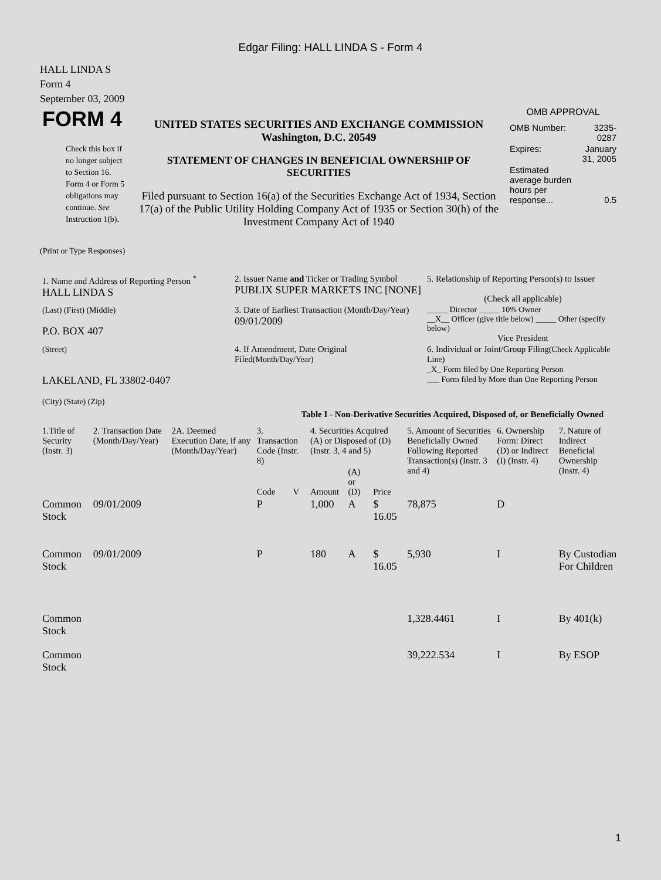Edgar Filing: HALL LINDA S - Form 4
HALL LINDA S
Form 4
September 03, 2009
| FORM 4 Check this box if no longer subject to Section 16. Form 4 or Form 5 obligations may continue. See Instruction 1(b). | UNITED STATES SECURITIES AND EXCHANGE COMMISSION Washington, D.C. 20549 STATEMENT OF CHANGES IN BENEFICIAL OWNERSHIP OF SECURITIES Filed pursuant to Section 16(a) of the Securities Exchange Act of 1934, Section 17(a) of the Public Utility Holding Company Act of 1935 or Section 30(h) of the Investment Company Act of 1940 | OMB APPROVAL / OMB Number: / 3235-0287 / / Expires: / January 31, 2005 / / Estimated average burden hours per response... / 0.5 / |
(Print or Type Responses)
| 1. Name and Address of Reporting Person <sup>*</sup> HALL LINDA S | 2. Issuer Name and Ticker or Trading Symbol PUBLIX SUPER MARKETS INC [NONE] | 5. Relationship of Reporting Person(s) to Issuer (Check all applicable) |
| (Last) (First) (Middle) P.O. BOX 407 | 3. Date of Earliest Transaction (Month/Day/Year) 09/01/2009 | _____ Director _____ 10% Owner __X__ Officer (give title below) _____ Other (specify below) Vice President |
| (Street) LAKELAND, FL 33802-0407 (City) (State) (Zip) | 4. If Amendment, Date Original Filed (Month/Day/Year) | 6. Individual or Joint/Group Filing (Check Applicable Line) _X_ Form filed by One Reporting Person ___ Form filed by More than One Reporting Person |
Table I - Non-Derivative Securities Acquired, Disposed of, or Beneficially Owned
| 1.Title of Security (Instr. 3) | 2. Transaction Date (Month/Day/Year) | 2A. Deemed Execution Date, if any (Month/Day/Year) | 3. Transaction Code (Instr. 8) | | 4. Securities Acquired (A) or Disposed of (D) (Instr. 3, 4 and 5) | | | 5. Amount of Securities Beneficially Owned Following Reported Transaction(s) (Instr. 3 and 4) | 6. Ownership Form: Direct (D) or Indirect (I) (Instr. 4) | 7. Nature of Indirect Beneficial Ownership (Instr. 4) |
| --- | --- | --- | --- | --- | --- | --- | --- | --- | --- | --- |
| | | | Code | V | Amount | (A) or (D) | Price | | | |
| Common Stock | 09/01/2009 | | P | | 1,000 | A | $ 16.05 | 78,875 | D | |
| Common Stock | 09/01/2009 | | P | | 180 | A | $ 16.05 | 5,930 | I | By Custodian For Children |
| Common Stock | | | | | | | | 1,328.4461 | I | By 401(k) |
| Common Stock | | | | | | | | 39,222.534 | I | By ESOP |
1